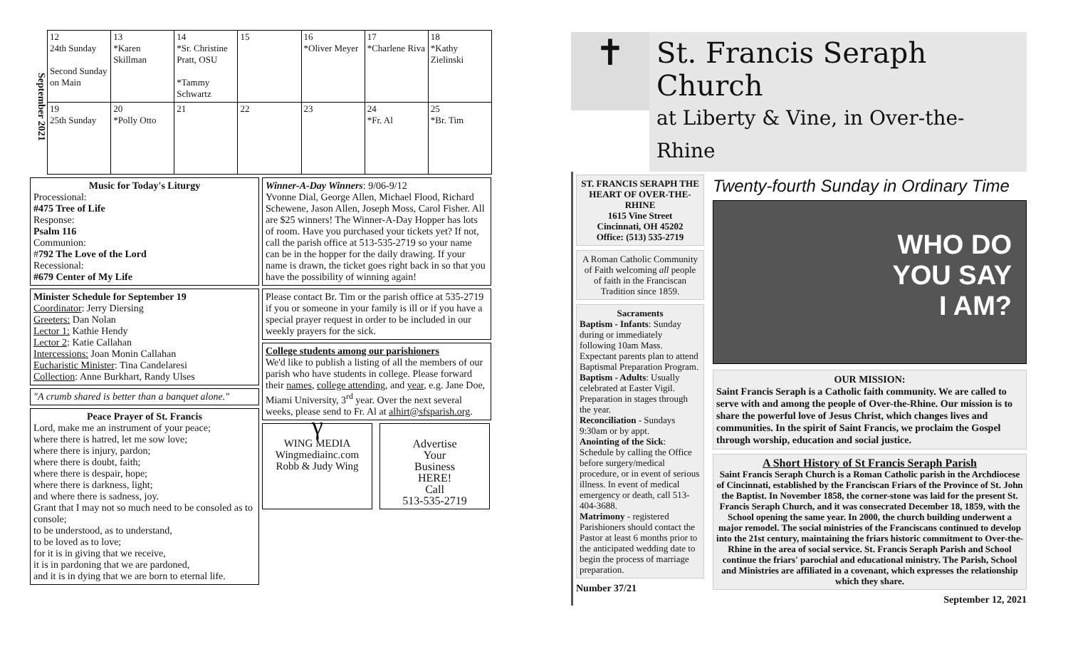September 2021
| 12 24th Sunday Second Sunday on Main | 13 *Karen Skillman | 14 *Sr. Christine Pratt, OSU *Tammy Schwartz | 15 | 16 *Oliver Meyer | 17 *Charlene Riva | 18 *Kathy Zielinski |
| 19 25th Sunday | 20 *Polly Otto | 21 | 22 | 23 | 24 *Fr. Al | 25 *Br. Tim |
Music for Today's Liturgy
Processional:
#475 Tree of Life
Response:
Psalm 116
Communion:
#792 The Love of the Lord
Recessional:
#679 Center of My Life
Minister Schedule for September 19
Coordinator: Jerry Diersing
Greeters: Dan Nolan
Lector 1: Kathie Hendy
Lector 2: Katie Callahan
Intercessions: Joan Monin Callahan
Eucharistic Minister: Tina Candelaresi
Collection: Anne Burkhart, Randy Ulses
"A crumb shared is better than a banquet alone."
Peace Prayer of St. Francis
Lord, make me an instrument of your peace;
where there is hatred, let me sow love;
where there is injury, pardon;
where there is doubt, faith;
where there is despair, hope;
where there is darkness, light;
and where there is sadness, joy.
Grant that I may not so much need to be consoled as to console;
to be understood, as to understand,
to be loved as to love;
for it is in giving that we receive,
it is in pardoning that we are pardoned,
and it is in dying that we are born to eternal life.
Winner-A-Day Winners: 9/06-9/12
Yvonne Dial, George Allen, Michael Flood, Richard Schewene, Jason Allen, Joseph Moss, Carol Fisher. All are $25 winners! The Winner-A-Day Hopper has lots of room. Have you purchased your tickets yet? If not, call the parish office at 513-535-2719 so your name can be in the hopper for the daily drawing. If your name is drawn, the ticket goes right back in so that you have the possibility of winning again!
Please contact Br. Tim or the parish office at 535-2719 if you or someone in your family is ill or if you have a special prayer request in order to be included in our weekly prayers for the sick.
College students among our parishioners
We'd like to publish a listing of all the members of our parish who have students in college. Please forward their names, college attending, and year, e.g. Jane Doe, Miami University, 3<sup>rd</sup> year. Over the next several weeks, please send to Fr. Al at alhirt@sfsparish.org.
ᵞ
WING MEDIA
Wingmediainc.com
Robb & Judy Wing
Advertise
Your
Business
HERE!
Call
513-535-2719
✝
St. Francis Seraph Church
at Liberty & Vine, in Over-the-Rhine
ST. FRANCIS SERAPH THE HEART OF OVER-THE-RHINE
1615 Vine Street
Cincinnati, OH 45202
Office: (513) 535-2719
A Roman Catholic Community of Faith welcoming all people of faith in the Franciscan Tradition since 1859.
Sacraments
Baptism - Infants: Sunday during or immediately following 10am Mass. Expectant parents plan to attend Baptismal Preparation Program.
Baptism - Adults: Usually celebrated at Easter Vigil. Preparation in stages through the year.
Reconciliation - Sundays 9:30am or by appt.
Anointing of the Sick: Schedule by calling the Office before surgery/medical procedure, or in event of serious illness. In event of medical emergency or death, call 513-404-3688.
Matrimony - registered Parishioners should contact the Pastor at least 6 months prior to the anticipated wedding date to begin the process of marriage preparation.
Number 37/21
Twenty-fourth Sunday in Ordinary Time
WHO DO
YOU SAY
I AM?
OUR MISSION:
Saint Francis Seraph is a Catholic faith community. We are called to serve with and among the people of Over-the-Rhine. Our mission is to share the powerful love of Jesus Christ, which changes lives and communities. In the spirit of Saint Francis, we proclaim the Gospel through worship, education and social justice.
A Short History of St Francis Seraph Parish
Saint Francis Seraph Church is a Roman Catholic parish in the Archdiocese of Cincinnati, established by the Franciscan Friars of the Province of St. John the Baptist. In November 1858, the corner-stone was laid for the present St. Francis Seraph Church, and it was consecrated December 18, 1859, with the School opening the same year. In 2000, the church building underwent a major remodel. The social ministries of the Franciscans continued to develop into the 21st century, maintaining the friars historic commitment to Over-the-Rhine in the area of social service. St. Francis Seraph Parish and School continue the friars' parochial and educational ministry. The Parish, School and Ministries are affiliated in a covenant, which expresses the relationship which they share.
September 12, 2021